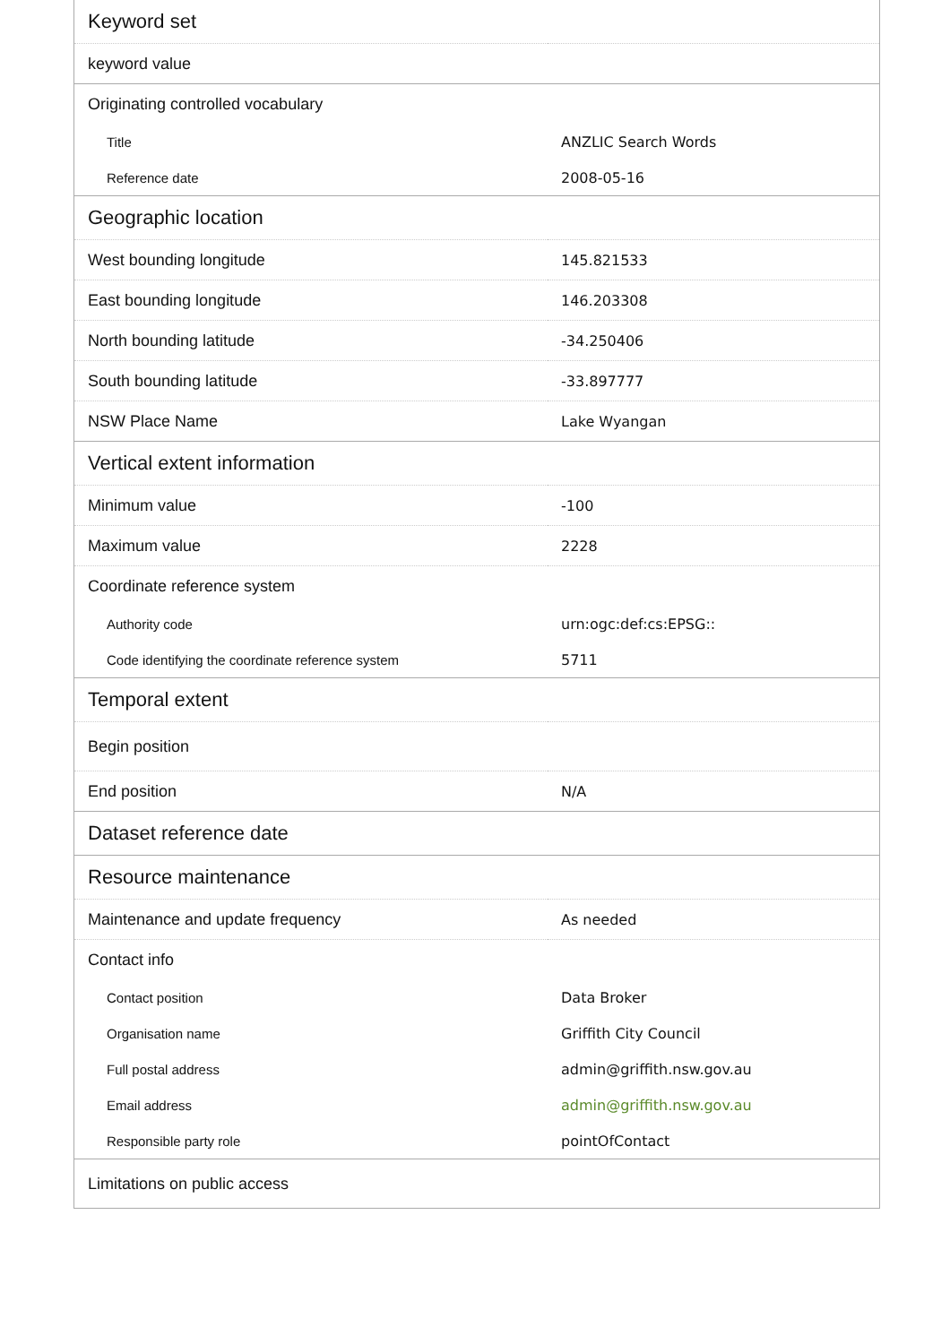| Keyword set | |
| keyword value | |
| Originating controlled vocabulary | |
| Title | ANZLIC Search Words |
| Reference date | 2008-05-16 |
| Geographic location | |
| West bounding longitude | 145.821533 |
| East bounding longitude | 146.203308 |
| North bounding latitude | -34.250406 |
| South bounding latitude | -33.897777 |
| NSW Place Name | Lake Wyangan |
| Vertical extent information | |
| Minimum value | -100 |
| Maximum value | 2228 |
| Coordinate reference system | |
| Authority code | urn:ogc:def:cs:EPSG:: |
| Code identifying the coordinate reference system | 5711 |
| Temporal extent | |
| Begin position | |
| End position | N/A |
| Dataset reference date | |
| Resource maintenance | |
| Maintenance and update frequency | As needed |
| Contact info | |
| Contact position | Data Broker |
| Organisation name | Griffith City Council |
| Full postal address | admin@griffith.nsw.gov.au |
| Email address | admin@griffith.nsw.gov.au |
| Responsible party role | pointOfContact |
| Limitations on public access | |